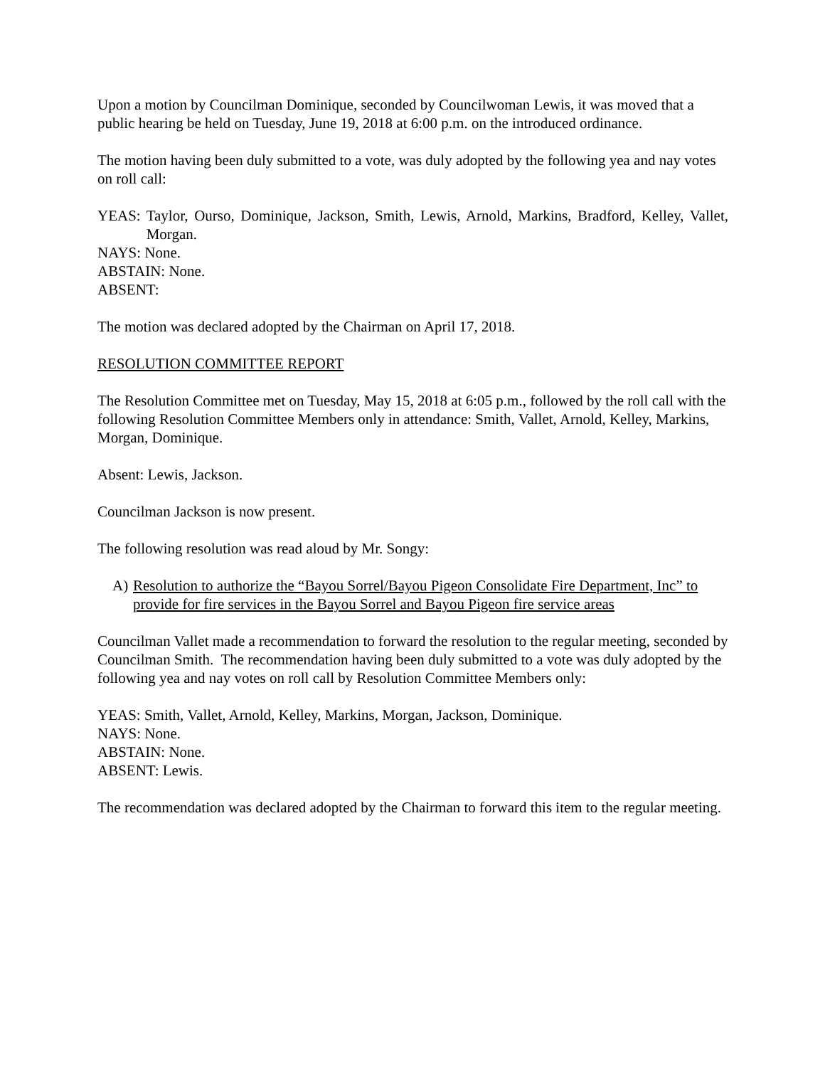Upon a motion by Councilman Dominique, seconded by Councilwoman Lewis, it was moved that a public hearing be held on Tuesday, June 19, 2018 at 6:00 p.m. on the introduced ordinance.
The motion having been duly submitted to a vote, was duly adopted by the following yea and nay votes on roll call:
YEAS: Taylor, Ourso, Dominique, Jackson, Smith, Lewis, Arnold, Markins, Bradford, Kelley, Vallet, Morgan.
NAYS: None.
ABSTAIN: None.
ABSENT:
The motion was declared adopted by the Chairman on April 17, 2018.
RESOLUTION COMMITTEE REPORT
The Resolution Committee met on Tuesday, May 15, 2018 at 6:05 p.m., followed by the roll call with the following Resolution Committee Members only in attendance: Smith, Vallet, Arnold, Kelley, Markins, Morgan, Dominique.
Absent: Lewis, Jackson.
Councilman Jackson is now present.
The following resolution was read aloud by Mr. Songy:
A) Resolution to authorize the “Bayou Sorrel/Bayou Pigeon Consolidate Fire Department, Inc” to provide for fire services in the Bayou Sorrel and Bayou Pigeon fire service areas
Councilman Vallet made a recommendation to forward the resolution to the regular meeting, seconded by Councilman Smith. The recommendation having been duly submitted to a vote was duly adopted by the following yea and nay votes on roll call by Resolution Committee Members only:
YEAS: Smith, Vallet, Arnold, Kelley, Markins, Morgan, Jackson, Dominique.
NAYS: None.
ABSTAIN: None.
ABSENT: Lewis.
The recommendation was declared adopted by the Chairman to forward this item to the regular meeting.